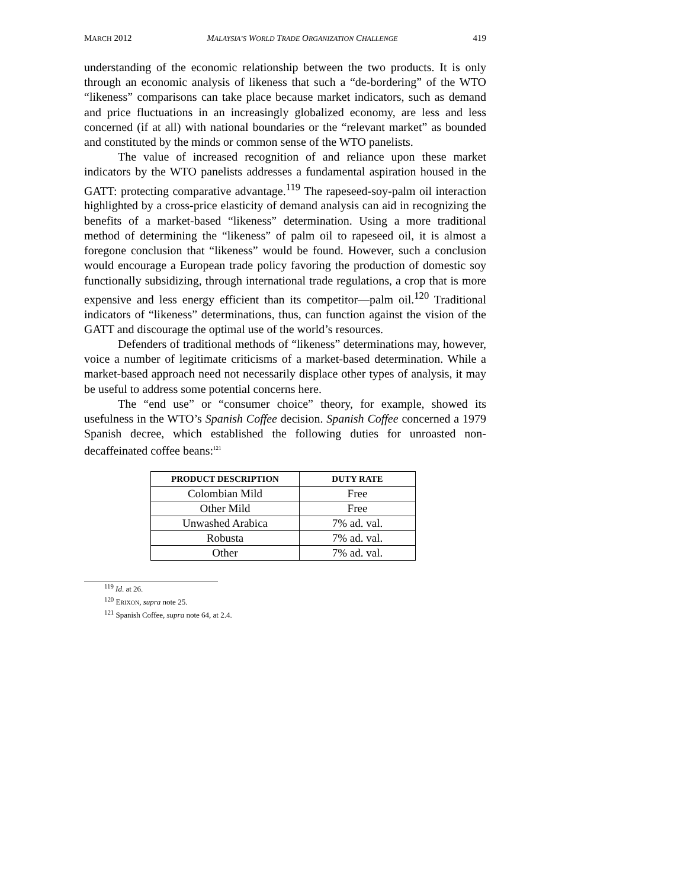MARCH 2012 MALAYSIA’S WORLD TRADE ORGANIZATION CHALLENGE 419
understanding of the economic relationship between the two products. It is only through an economic analysis of likeness that such a “de-bordering” of the WTO “likeness” comparisons can take place because market indicators, such as demand and price fluctuations in an increasingly globalized economy, are less and less concerned (if at all) with national boundaries or the “relevant market” as bounded and constituted by the minds or common sense of the WTO panelists.
The value of increased recognition of and reliance upon these market indicators by the WTO panelists addresses a fundamental aspiration housed in the GATT: protecting comparative advantage.<sup>119</sup> The rapeseed-soy-palm oil interaction highlighted by a cross-price elasticity of demand analysis can aid in recognizing the benefits of a market-based “likeness” determination. Using a more traditional method of determining the “likeness” of palm oil to rapeseed oil, it is almost a foregone conclusion that “likeness” would be found. However, such a conclusion would encourage a European trade policy favoring the production of domestic soy functionally subsidizing, through international trade regulations, a crop that is more expensive and less energy efficient than its competitor—palm oil.<sup>120</sup> Traditional indicators of “likeness” determinations, thus, can function against the vision of the GATT and discourage the optimal use of the world’s resources.
Defenders of traditional methods of “likeness” determinations may, however, voice a number of legitimate criticisms of a market-based determination. While a market-based approach need not necessarily displace other types of analysis, it may be useful to address some potential concerns here.
The “end use” or “consumer choice” theory, for example, showed its usefulness in the WTO’s Spanish Coffee decision. Spanish Coffee concerned a 1979 Spanish decree, which established the following duties for unroasted non-decaffeinated coffee beans:<sup>121</sup>
| PRODUCT DESCRIPTION | DUTY RATE |
| --- | --- |
| Colombian Mild | Free |
| Other Mild | Free |
| Unwashed Arabica | 7% ad. val. |
| Robusta | 7% ad. val. |
| Other | 7% ad. val. |
<sup>119</sup> Id. at 26.
<sup>120</sup> ERIXON, supra note 25.
<sup>121</sup> Spanish Coffee, supra note 64, at 2.4.